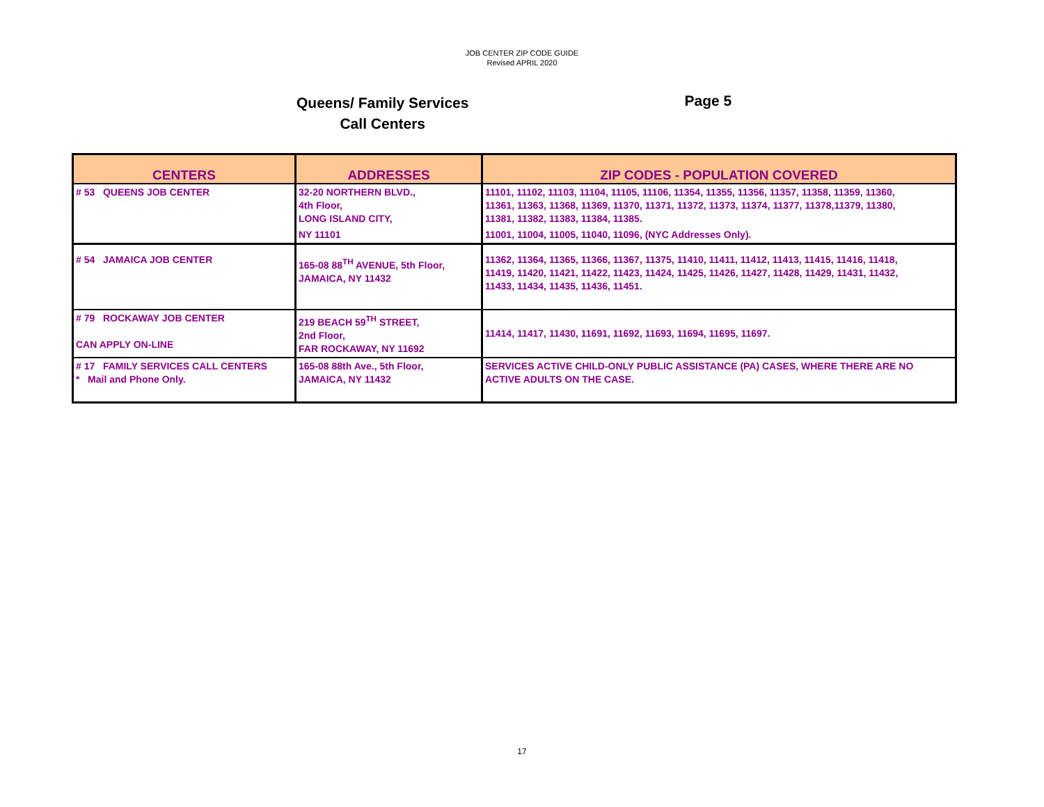JOB CENTER ZIP CODE GUIDE
Revised APRIL 2020
Queens/ Family Services
Call Centers
Page 5
| CENTERS | ADDRESSES | ZIP CODES - POPULATION COVERED |
| --- | --- | --- |
| # 53 QUEENS JOB CENTER | 32-20 NORTHERN BLVD., 4th Floor, LONG ISLAND CITY, NY 11101 | 11101, 11102, 11103, 11104, 11105, 11106, 11354, 11355, 11356, 11357, 11358, 11359, 11360, 11361, 11363, 11368, 11369, 11370, 11371, 11372, 11373, 11374, 11377, 11378,11379, 11380, 11381, 11382, 11383, 11384, 11385. 11001, 11004, 11005, 11040, 11096, (NYC Addresses Only). |
| # 54 JAMAICA JOB CENTER | 165-08 88<sup>TH</sup> AVENUE, 5th Floor, JAMAICA, NY 11432 | 11362, 11364, 11365, 11366, 11367, 11375, 11410, 11411, 11412, 11413, 11415, 11416, 11418, 11419, 11420, 11421, 11422, 11423, 11424, 11425, 11426, 11427, 11428, 11429, 11431, 11432, 11433, 11434, 11435, 11436, 11451. |
| # 79 ROCKAWAY JOB CENTER CAN APPLY ON-LINE | 219 BEACH 59<sup>TH</sup> STREET, 2nd Floor, FAR ROCKAWAY, NY 11692 | 11414, 11417, 11430, 11691, 11692, 11693, 11694, 11695, 11697. |
| # 17 FAMILY SERVICES CALL CENTERS * Mail and Phone Only. | 165-08 88th Ave., 5th Floor, JAMAICA, NY 11432 | SERVICES ACTIVE CHILD-ONLY PUBLIC ASSISTANCE (PA) CASES, WHERE THERE ARE NO ACTIVE ADULTS ON THE CASE. |
17